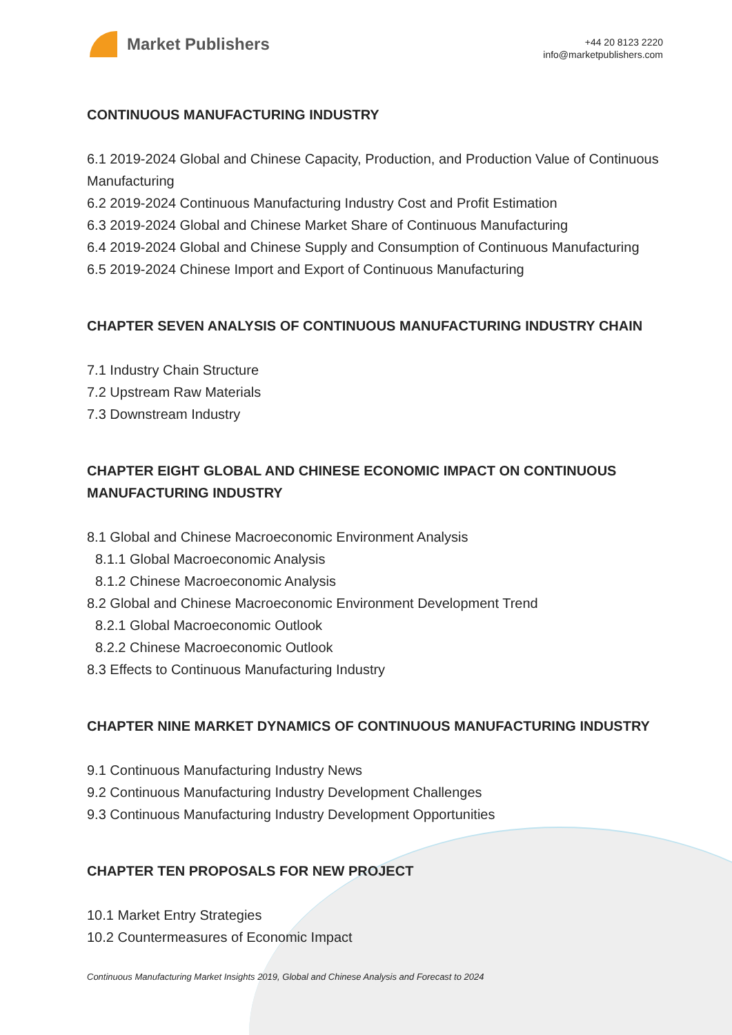Market Publishers
+44 20 8123 2220
info@marketpublishers.com
CONTINUOUS MANUFACTURING INDUSTRY
6.1 2019-2024 Global and Chinese Capacity, Production, and Production Value of Continuous Manufacturing
6.2 2019-2024 Continuous Manufacturing Industry Cost and Profit Estimation
6.3 2019-2024 Global and Chinese Market Share of Continuous Manufacturing
6.4 2019-2024 Global and Chinese Supply and Consumption of Continuous Manufacturing
6.5 2019-2024 Chinese Import and Export of Continuous Manufacturing
CHAPTER SEVEN ANALYSIS OF CONTINUOUS MANUFACTURING INDUSTRY CHAIN
7.1 Industry Chain Structure
7.2 Upstream Raw Materials
7.3 Downstream Industry
CHAPTER EIGHT GLOBAL AND CHINESE ECONOMIC IMPACT ON CONTINUOUS MANUFACTURING INDUSTRY
8.1 Global and Chinese Macroeconomic Environment Analysis
8.1.1 Global Macroeconomic Analysis
8.1.2 Chinese Macroeconomic Analysis
8.2 Global and Chinese Macroeconomic Environment Development Trend
8.2.1 Global Macroeconomic Outlook
8.2.2 Chinese Macroeconomic Outlook
8.3 Effects to Continuous Manufacturing Industry
CHAPTER NINE MARKET DYNAMICS OF CONTINUOUS MANUFACTURING INDUSTRY
9.1 Continuous Manufacturing Industry News
9.2 Continuous Manufacturing Industry Development Challenges
9.3 Continuous Manufacturing Industry Development Opportunities
CHAPTER TEN PROPOSALS FOR NEW PROJECT
10.1 Market Entry Strategies
10.2 Countermeasures of Economic Impact
Continuous Manufacturing Market Insights 2019, Global and Chinese Analysis and Forecast to 2024